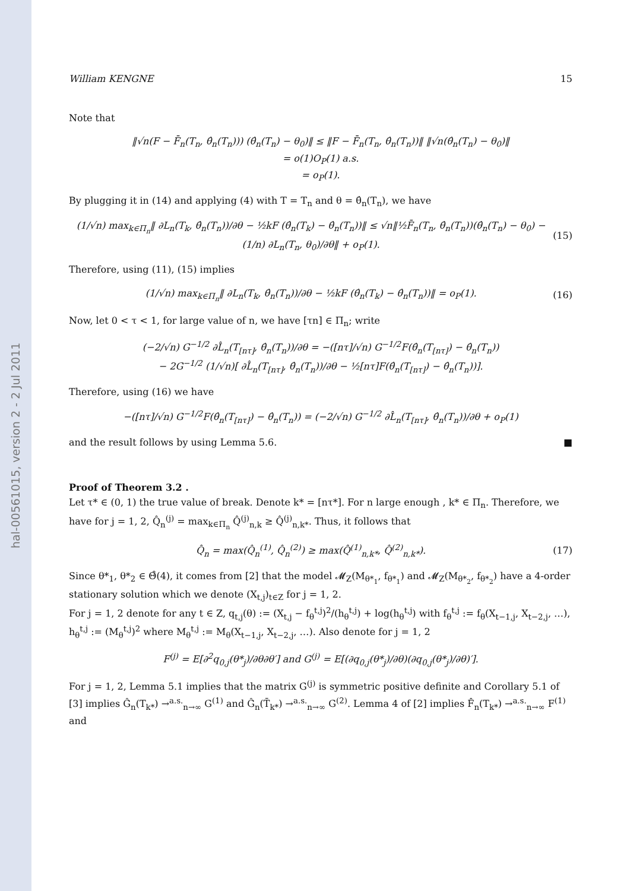hal-00561015, version 2 - 2 Jul 2011
William KENGNE 15
Note that
‖√n(F − F̄<sub>n</sub>(T<sub>n</sub>, θ̂<sub>n</sub>(T<sub>n</sub>))) (θ̂<sub>n</sub>(T<sub>n</sub>) − θ<sub>0</sub>)‖ ≤ ‖F − F̄<sub>n</sub>(T<sub>n</sub>, θ̂<sub>n</sub>(T<sub>n</sub>))‖ ‖√n(θ̂<sub>n</sub>(T<sub>n</sub>) − θ<sub>0</sub>)‖
= o(1)O<sub>P</sub>(1) a.s.
= o<sub>P</sub>(1).
By plugging it in (14) and applying (4) with T = T<sub>n</sub> and θ = θ̂<sub>n</sub>(T<sub>n</sub>), we have
(1/√n) max<sub>k∈Π<sub>n</sub></sub>‖ ∂L<sub>n</sub>(T<sub>k</sub>, θ̂<sub>n</sub>(T<sub>n</sub>))/∂θ − ½kF (θ̂<sub>n</sub>(T<sub>k</sub>) − θ̂<sub>n</sub>(T<sub>n</sub>))‖ ≤ √n‖½F̄<sub>n</sub>(T<sub>n</sub>, θ̂<sub>n</sub>(T<sub>n</sub>))(θ̂<sub>n</sub>(T<sub>n</sub>) − θ<sub>0</sub>) − (1/n) ∂L<sub>n</sub>(T<sub>n</sub>, θ<sub>0</sub>)/∂θ‖ + o<sub>P</sub>(1).
(15)
Therefore, using (11), (15) implies
(1/√n) max<sub>k∈Π<sub>n</sub></sub>‖ ∂L<sub>n</sub>(T<sub>k</sub>, θ̂<sub>n</sub>(T<sub>n</sub>))/∂θ − ½kF (θ̂<sub>n</sub>(T<sub>k</sub>) − θ̂<sub>n</sub>(T<sub>n</sub>))‖ = o<sub>P</sub>(1).
(16)
Now, let 0 < τ < 1, for large value of n, we have [τn] ∈ Π<sub>n</sub>; write
(−2/√n) G<sup>−1/2</sup> ∂L̂<sub>n</sub>(T<sub>[nτ]</sub>, θ̂<sub>n</sub>(T<sub>n</sub>))/∂θ = −([nτ]/√n) G<sup>−1/2</sup>F(θ̂<sub>n</sub>(T<sub>[nτ]</sub>) − θ̂<sub>n</sub>(T<sub>n</sub>))
− 2G<sup>−1/2</sup> (1/√n)[ ∂L̂<sub>n</sub>(T<sub>[nτ]</sub>, θ̂<sub>n</sub>(T<sub>n</sub>))/∂θ − ½[nτ]F(θ̂<sub>n</sub>(T<sub>[nτ]</sub>) − θ̂<sub>n</sub>(T<sub>n</sub>))].
Therefore, using (16) we have
−([nτ]/√n) G<sup>−1/2</sup>F(θ̂<sub>n</sub>(T<sub>[nτ]</sub>) − θ̂<sub>n</sub>(T<sub>n</sub>)) = (−2/√n) G<sup>−1/2</sup> ∂L̂<sub>n</sub>(T<sub>[nτ]</sub>, θ̂<sub>n</sub>(T<sub>n</sub>))/∂θ + o<sub>P</sub>(1)
and the result follows by using Lemma 5.6. ■
Proof of Theorem 3.2 .
Let τ* ∈ (0, 1) the true value of break. Denote k* = [nτ*]. For n large enough , k* ∈ Π<sub>n</sub>. Therefore, we have for j = 1, 2, Q̂<sub>n</sub><sup>(j)</sup> = max<sub>k∈Π<sub>n</sub></sub> Q̂<sup>(j)</sup><sub>n,k</sub> ≥ Q̂<sup>(j)</sup><sub>n,k*</sub>. Thus, it follows that
Q̂<sub>n</sub> = max(Q̂<sub>n</sub><sup>(1)</sup>, Q̂<sub>n</sub><sup>(2)</sup>) ≥ max(Q̂<sup>(1)</sup><sub>n,k*</sub>, Q̂<sup>(2)</sup><sub>n,k*</sub>).
(17)
Since θ*<sub>1</sub>, θ*<sub>2</sub> ∈ Θ̊(4), it comes from [2] that the model 𝓜<sub>Z</sub>(M<sub>θ*<sub>1</sub></sub>, f<sub>θ*<sub>1</sub></sub>) and 𝓜<sub>Z</sub>(M<sub>θ*<sub>2</sub></sub>, f<sub>θ*<sub>2</sub></sub>) have a 4-order stationary solution which we denote (X<sub>t,j</sub>)<sub>t∈Z</sub> for j = 1, 2.
For j = 1, 2 denote for any t ∈ Z, q<sub>t,j</sub>(θ) := (X<sub>t,j</sub> − f<sub>θ</sub><sup>t,j</sup>)<sup>2</sup>/(h<sub>θ</sub><sup>t,j</sup>) + log(h<sub>θ</sub><sup>t,j</sup>) with f<sub>θ</sub><sup>t,j</sup> := f<sub>θ</sub>(X<sub>t−1,j</sub>, X<sub>t−2,j</sub>, …), h<sub>θ</sub><sup>t,j</sup> := (M<sub>θ</sub><sup>t,j</sup>)<sup>2</sup> where M<sub>θ</sub><sup>t,j</sup> := M<sub>θ</sub>(X<sub>t−1,j</sub>, X<sub>t−2,j</sub>, …). Also denote for j = 1, 2
F<sup>(j)</sup> = E[∂<sup>2</sup>q<sub>0,j</sub>(θ*<sub>j</sub>)/∂θ∂θ′] and G<sup>(j)</sup> = E[(∂q<sub>0,j</sub>(θ*<sub>j</sub>)/∂θ)(∂q<sub>0,j</sub>(θ*<sub>j</sub>)/∂θ)′].
For j = 1, 2, Lemma 5.1 implies that the matrix G<sup>(j)</sup> is symmetric positive definite and Corollary 5.1 of [3] implies Ĝ<sub>n</sub>(T<sub>k*</sub>) →<sup>a.s.</sup><sub>n→∞</sub> G<sup>(1)</sup> and Ĝ<sub>n</sub>(T̄<sub>k*</sub>) →<sup>a.s.</sup><sub>n→∞</sub> G<sup>(2)</sup>. Lemma 4 of [2] implies F̂<sub>n</sub>(T<sub>k*</sub>) →<sup>a.s.</sup><sub>n→∞</sub> F<sup>(1)</sup> and